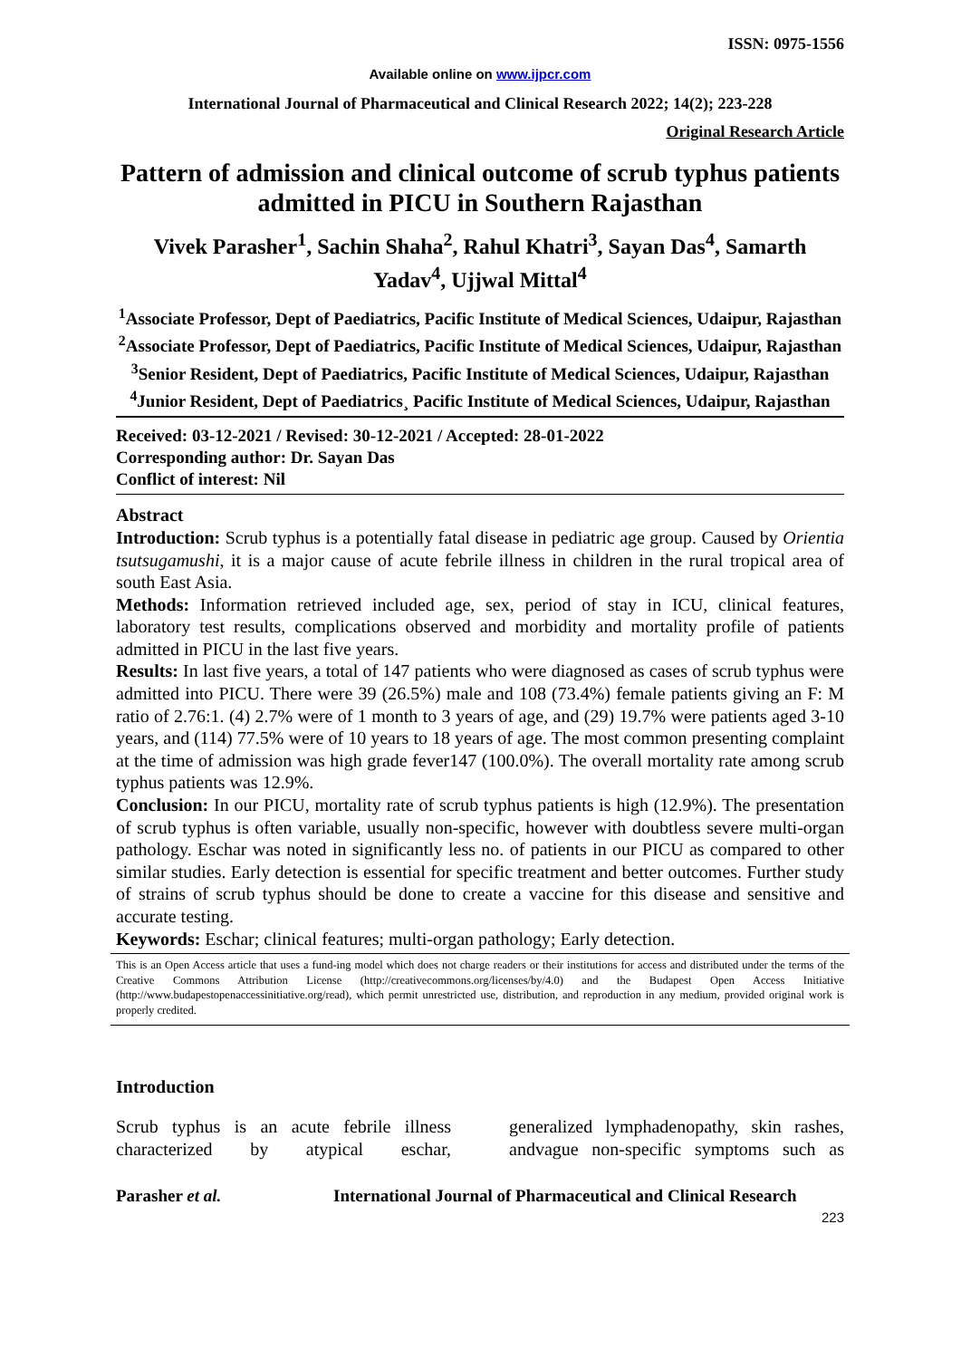ISSN: 0975-1556
Available online on www.ijpcr.com
International Journal of Pharmaceutical and Clinical Research 2022; 14(2); 223-228
Original Research Article
Pattern of admission and clinical outcome of scrub typhus patients admitted in PICU in Southern Rajasthan
Vivek Parasher<sup>1</sup>, Sachin Shaha<sup>2</sup>, Rahul Khatri<sup>3</sup>, Sayan Das<sup>4</sup>, Samarth Yadav<sup>4</sup>, Ujjwal Mittal<sup>4</sup>
<sup>1</sup> Associate Professor, Dept of Paediatrics, Pacific Institute of Medical Sciences, Udaipur, Rajasthan
<sup>2</sup> Associate Professor, Dept of Paediatrics, Pacific Institute of Medical Sciences, Udaipur, Rajasthan
<sup>3</sup> Senior Resident, Dept of Paediatrics, Pacific Institute of Medical Sciences, Udaipur, Rajasthan
<sup>4</sup> Junior Resident, Dept of Paediatrics¸ Pacific Institute of Medical Sciences, Udaipur, Rajasthan
Received: 03-12-2021 / Revised: 30-12-2021 / Accepted: 28-01-2022
Corresponding author: Dr. Sayan Das
Conflict of interest: Nil
Abstract
Introduction: Scrub typhus is a potentially fatal disease in pediatric age group. Caused by Orientia tsutsugamushi, it is a major cause of acute febrile illness in children in the rural tropical area of south East Asia.
Methods: Information retrieved included age, sex, period of stay in ICU, clinical features, laboratory test results, complications observed and morbidity and mortality profile of patients admitted in PICU in the last five years.
Results: In last five years, a total of 147 patients who were diagnosed as cases of scrub typhus were admitted into PICU. There were 39 (26.5%) male and 108 (73.4%) female patients giving an F: M ratio of 2.76:1. (4) 2.7% were of 1 month to 3 years of age, and (29) 19.7% were patients aged 3-10 years, and (114) 77.5% were of 10 years to 18 years of age. The most common presenting complaint at the time of admission was high grade fever147 (100.0%). The overall mortality rate among scrub typhus patients was 12.9%.
Conclusion: In our PICU, mortality rate of scrub typhus patients is high (12.9%). The presentation of scrub typhus is often variable, usually non-specific, however with doubtless severe multi-organ pathology. Eschar was noted in significantly less no. of patients in our PICU as compared to other similar studies. Early detection is essential for specific treatment and better outcomes. Further study of strains of scrub typhus should be done to create a vaccine for this disease and sensitive and accurate testing.
Keywords: Eschar; clinical features; multi-organ pathology; Early detection.
This is an Open Access article that uses a fund-ing model which does not charge readers or their institutions for access and distributed under the terms of the Creative Commons Attribution License (http://creativecommons.org/licenses/by/4.0) and the Budapest Open Access Initiative (http://www.budapestopenaccessinitiative.org/read), which permit unrestricted use, distribution, and reproduction in any medium, provided original work is properly credited.
Introduction
Scrub typhus is an acute febrile illness characterized by atypical eschar,
generalized lymphadenopathy, skin rashes, andvague non-specific symptoms such as
Parasher et al. International Journal of Pharmaceutical and Clinical Research
223